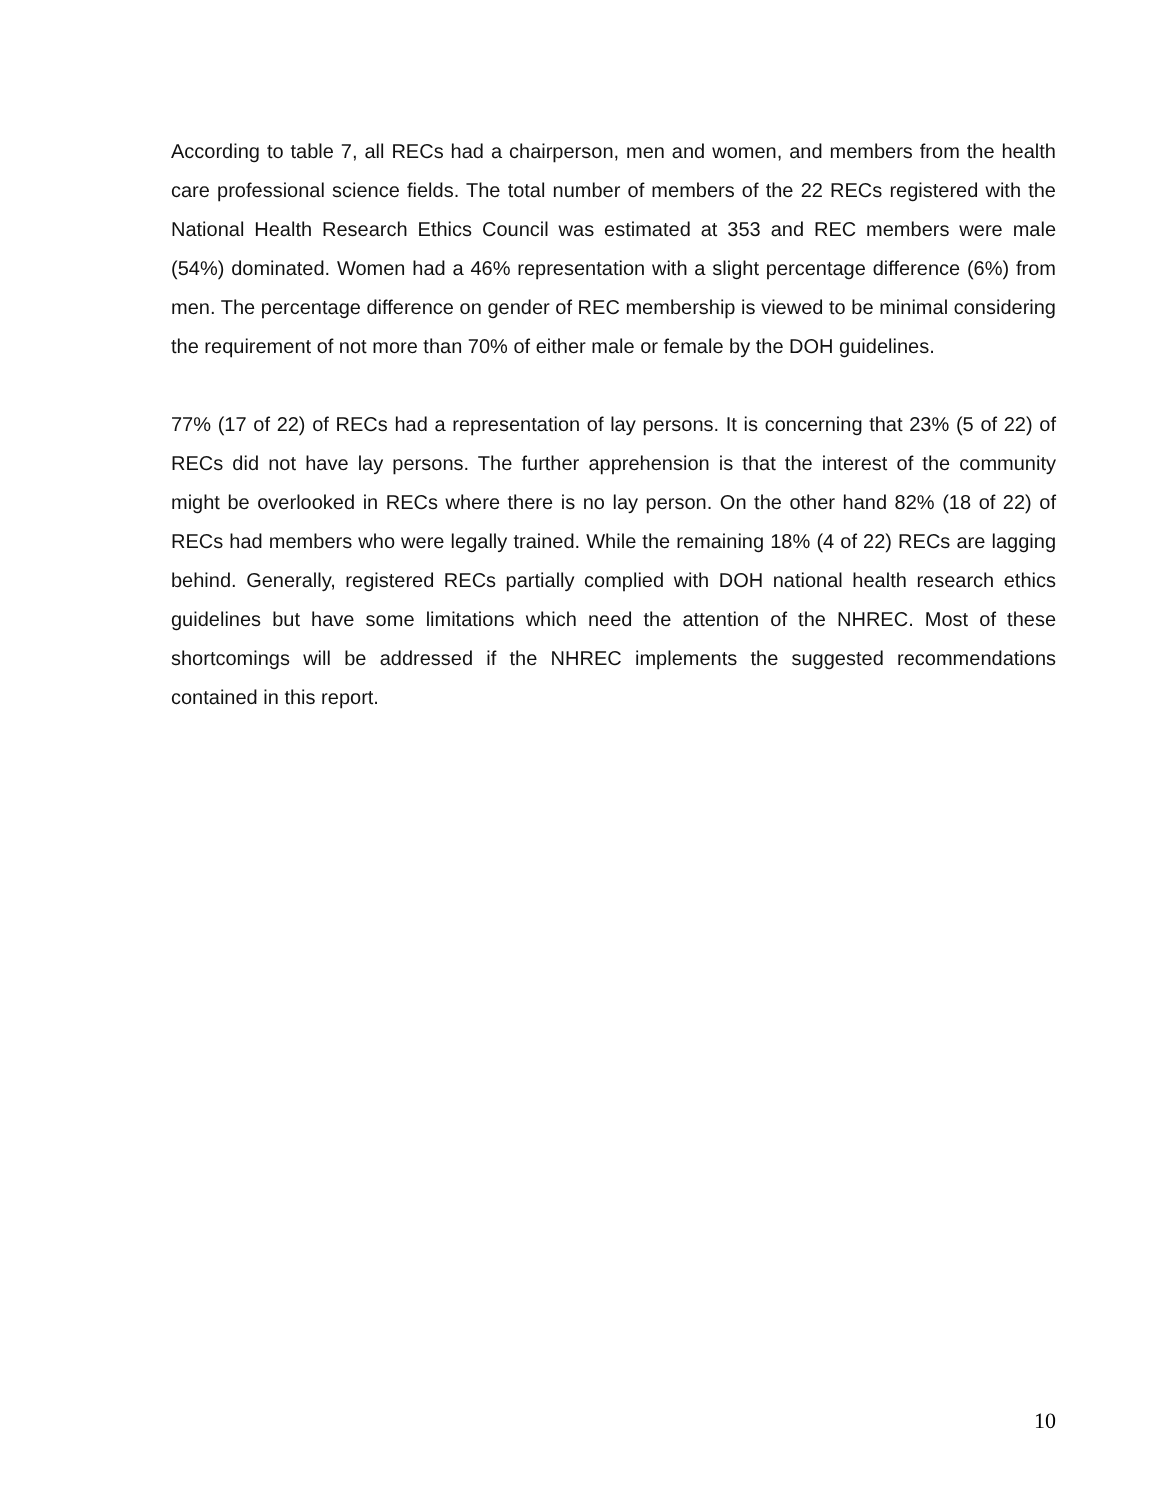According to table 7, all RECs had a chairperson, men and women, and members from the health care professional science fields. The total number of members of the 22 RECs registered with the National Health Research Ethics Council was estimated at 353 and REC members were male (54%) dominated. Women had a 46% representation with a slight percentage difference (6%) from men. The percentage difference on gender of REC membership is viewed to be minimal considering the requirement of not more than 70% of either male or female by the DOH guidelines.
77% (17 of 22) of RECs had a representation of lay persons. It is concerning that 23% (5 of 22) of RECs did not have lay persons. The further apprehension is that the interest of the community might be overlooked in RECs where there is no lay person. On the other hand 82% (18 of 22) of RECs had members who were legally trained. While the remaining 18% (4 of 22) RECs are lagging behind. Generally, registered RECs partially complied with DOH national health research ethics guidelines but have some limitations which need the attention of the NHREC. Most of these shortcomings will be addressed if the NHREC implements the suggested recommendations contained in this report.
10